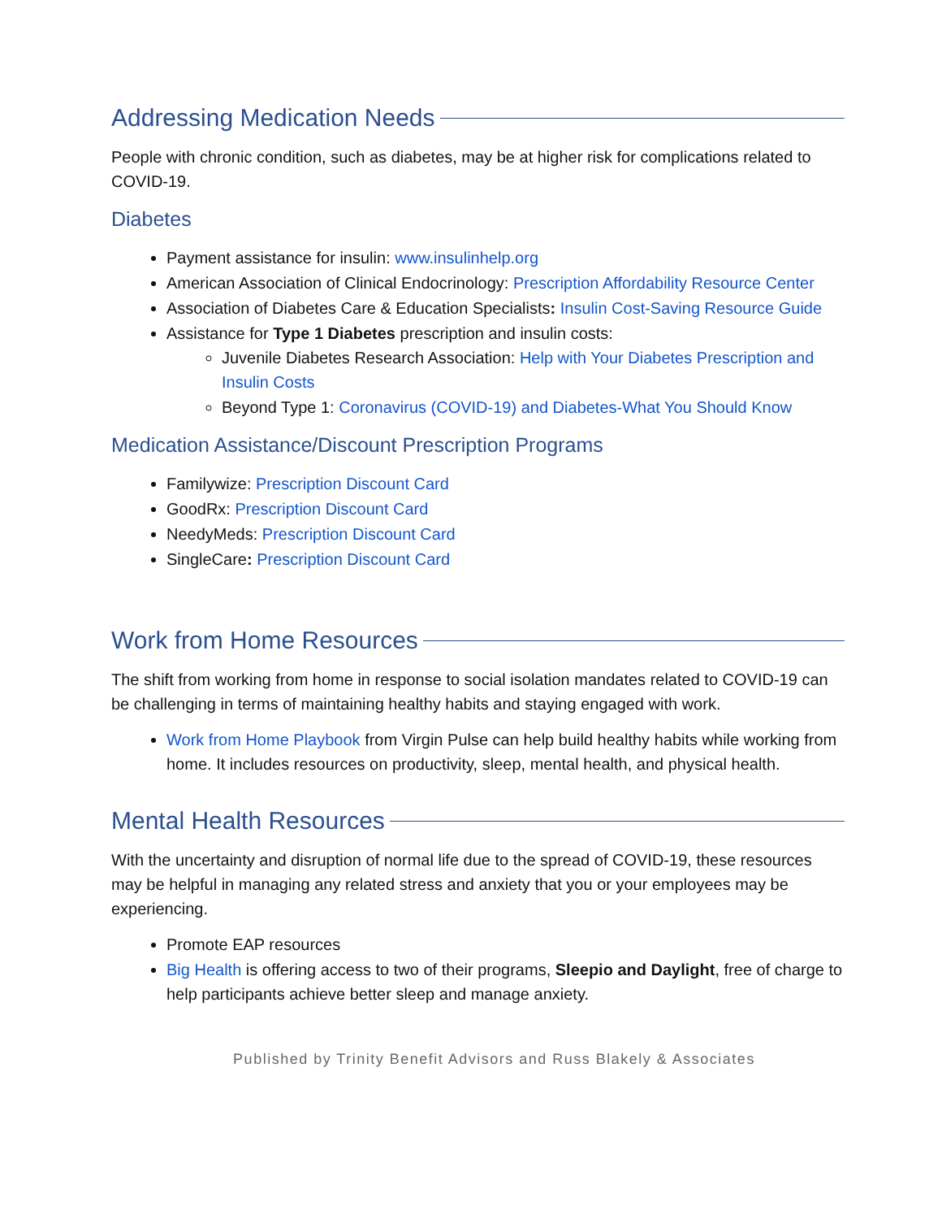Addressing Medication Needs
People with chronic condition, such as diabetes, may be at higher risk for complications related to COVID-19.
Diabetes
Payment assistance for insulin: www.insulinhelp.org
American Association of Clinical Endocrinology: Prescription Affordability Resource Center
Association of Diabetes Care & Education Specialists: Insulin Cost-Saving Resource Guide
Assistance for Type 1 Diabetes prescription and insulin costs:
Juvenile Diabetes Research Association: Help with Your Diabetes Prescription and Insulin Costs
Beyond Type 1: Coronavirus (COVID-19) and Diabetes-What You Should Know
Medication Assistance/Discount Prescription Programs
Familywize: Prescription Discount Card
GoodRx: Prescription Discount Card
NeedyMeds: Prescription Discount Card
SingleCare: Prescription Discount Card
Work from Home Resources
The shift from working from home in response to social isolation mandates related to COVID-19 can be challenging in terms of maintaining healthy habits and staying engaged with work.
Work from Home Playbook from Virgin Pulse can help build healthy habits while working from home. It includes resources on productivity, sleep, mental health, and physical health.
Mental Health Resources
With the uncertainty and disruption of normal life due to the spread of COVID-19, these resources may be helpful in managing any related stress and anxiety that you or your employees may be experiencing.
Promote EAP resources
Big Health is offering access to two of their programs, Sleepio and Daylight, free of charge to help participants achieve better sleep and manage anxiety.
Published by Trinity Benefit Advisors and Russ Blakely & Associates